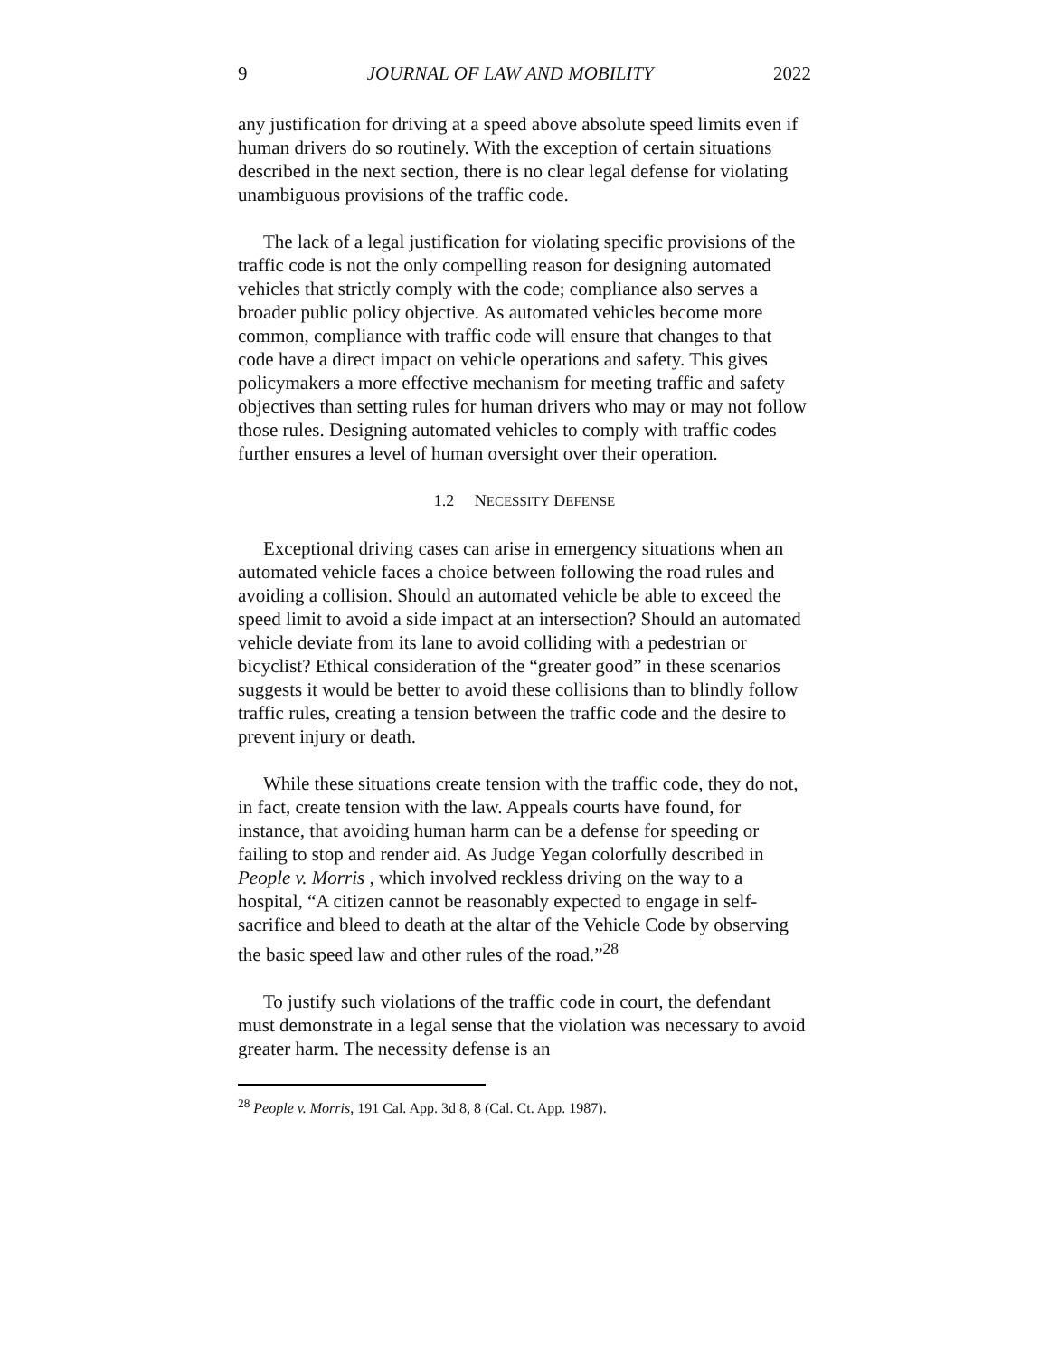9 JOURNAL OF LAW AND MOBILITY 2022
any justification for driving at a speed above absolute speed limits even if human drivers do so routinely. With the exception of certain situations described in the next section, there is no clear legal defense for violating unambiguous provisions of the traffic code.
The lack of a legal justification for violating specific provisions of the traffic code is not the only compelling reason for designing automated vehicles that strictly comply with the code; compliance also serves a broader public policy objective. As automated vehicles become more common, compliance with traffic code will ensure that changes to that code have a direct impact on vehicle operations and safety. This gives policymakers a more effective mechanism for meeting traffic and safety objectives than setting rules for human drivers who may or may not follow those rules. Designing automated vehicles to comply with traffic codes further ensures a level of human oversight over their operation.
1.2 NECESSITY DEFENSE
Exceptional driving cases can arise in emergency situations when an automated vehicle faces a choice between following the road rules and avoiding a collision. Should an automated vehicle be able to exceed the speed limit to avoid a side impact at an intersection? Should an automated vehicle deviate from its lane to avoid colliding with a pedestrian or bicyclist? Ethical consideration of the “greater good” in these scenarios suggests it would be better to avoid these collisions than to blindly follow traffic rules, creating a tension between the traffic code and the desire to prevent injury or death.
While these situations create tension with the traffic code, they do not, in fact, create tension with the law. Appeals courts have found, for instance, that avoiding human harm can be a defense for speeding or failing to stop and render aid. As Judge Yegan colorfully described in People v. Morris , which involved reckless driving on the way to a hospital, “A citizen cannot be reasonably expected to engage in self-sacrifice and bleed to death at the altar of the Vehicle Code by observing the basic speed law and other rules of the road.”<sup>28</sup>
To justify such violations of the traffic code in court, the defendant must demonstrate in a legal sense that the violation was necessary to avoid greater harm. The necessity defense is an
<sup>28</sup> People v. Morris, 191 Cal. App. 3d 8, 8 (Cal. Ct. App. 1987).